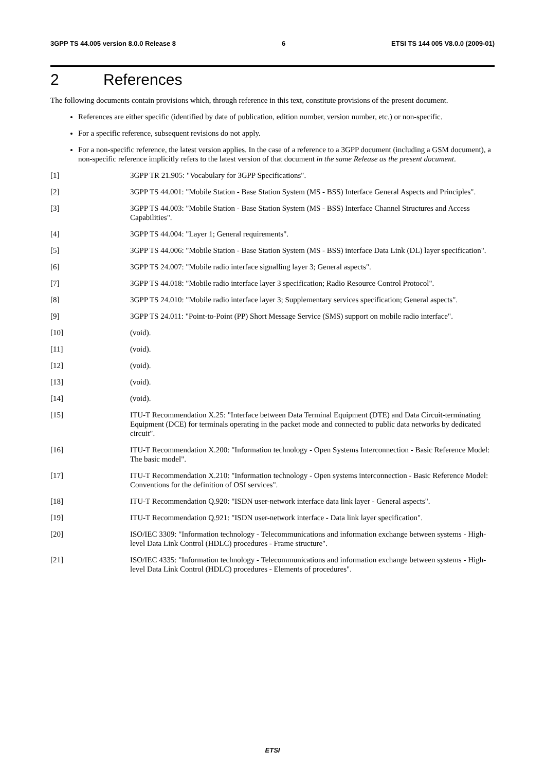3GPP TS 44.005 version 8.0.0 Release 8 6 ETSI TS 144 005 V8.0.0 (2009-01)
2 References
The following documents contain provisions which, through reference in this text, constitute provisions of the present document.
References are either specific (identified by date of publication, edition number, version number, etc.) or non-specific.
For a specific reference, subsequent revisions do not apply.
For a non-specific reference, the latest version applies. In the case of a reference to a 3GPP document (including a GSM document), a non-specific reference implicitly refers to the latest version of that document in the same Release as the present document.
[1] 3GPP TR 21.905: "Vocabulary for 3GPP Specifications".
[2] 3GPP TS 44.001: "Mobile Station - Base Station System (MS - BSS) Interface General Aspects and Principles".
[3] 3GPP TS 44.003: "Mobile Station - Base Station System (MS - BSS) Interface Channel Structures and Access Capabilities".
[4] 3GPP TS 44.004: "Layer 1; General requirements".
[5] 3GPP TS 44.006: "Mobile Station - Base Station System (MS - BSS) interface Data Link (DL) layer specification".
[6] 3GPP TS 24.007: "Mobile radio interface signalling layer 3; General aspects".
[7] 3GPP TS 44.018: "Mobile radio interface layer 3 specification; Radio Resource Control Protocol".
[8] 3GPP TS 24.010: "Mobile radio interface layer 3; Supplementary services specification; General aspects".
[9] 3GPP TS 24.011: "Point-to-Point (PP) Short Message Service (SMS) support on mobile radio interface".
[10] (void).
[11] (void).
[12] (void).
[13] (void).
[14] (void).
[15] ITU-T Recommendation X.25: "Interface between Data Terminal Equipment (DTE) and Data Circuit-terminating Equipment (DCE) for terminals operating in the packet mode and connected to public data networks by dedicated circuit".
[16] ITU-T Recommendation X.200: "Information technology - Open Systems Interconnection - Basic Reference Model: The basic model".
[17] ITU-T Recommendation X.210: "Information technology - Open systems interconnection - Basic Reference Model: Conventions for the definition of OSI services".
[18] ITU-T Recommendation Q.920: "ISDN user-network interface data link layer - General aspects".
[19] ITU-T Recommendation Q.921: "ISDN user-network interface - Data link layer specification".
[20] ISO/IEC 3309: "Information technology - Telecommunications and information exchange between systems - High-level Data Link Control (HDLC) procedures - Frame structure".
[21] ISO/IEC 4335: "Information technology - Telecommunications and information exchange between systems - High-level Data Link Control (HDLC) procedures - Elements of procedures".
ETSI